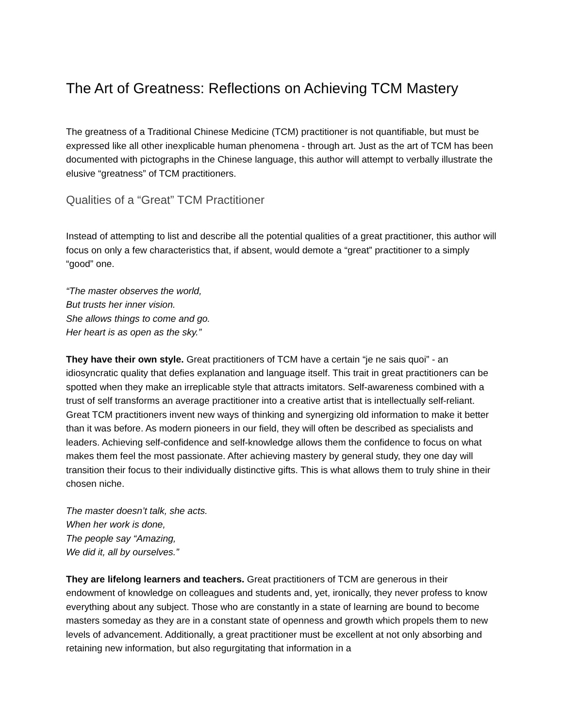The Art of Greatness: Reflections on Achieving TCM Mastery
The greatness of a Traditional Chinese Medicine (TCM) practitioner is not quantifiable, but must be expressed like all other inexplicable human phenomena - through art. Just as the art of TCM has been documented with pictographs in the Chinese language, this author will attempt to verbally illustrate the elusive “greatness” of TCM practitioners.
Qualities of a “Great” TCM Practitioner
Instead of attempting to list and describe all the potential qualities of a great practitioner, this author will focus on only a few characteristics that, if absent, would demote a “great” practitioner to a simply “good” one.
“The master observes the world,
But trusts her inner vision.
She allows things to come and go.
Her heart is as open as the sky.”
They have their own style. Great practitioners of TCM have a certain “je ne sais quoi” - an idiosyncratic quality that defies explanation and language itself. This trait in great practitioners can be spotted when they make an irreplicable style that attracts imitators. Self-awareness combined with a trust of self transforms an average practitioner into a creative artist that is intellectually self-reliant. Great TCM practitioners invent new ways of thinking and synergizing old information to make it better than it was before. As modern pioneers in our field, they will often be described as specialists and leaders. Achieving self-confidence and self-knowledge allows them the confidence to focus on what makes them feel the most passionate. After achieving mastery by general study, they one day will transition their focus to their individually distinctive gifts. This is what allows them to truly shine in their chosen niche.
The master doesn’t talk, she acts.
When her work is done,
The people say “Amazing,
We did it, all by ourselves.”
They are lifelong learners and teachers. Great practitioners of TCM are generous in their endowment of knowledge on colleagues and students and, yet, ironically, they never profess to know everything about any subject. Those who are constantly in a state of learning are bound to become masters someday as they are in a constant state of openness and growth which propels them to new levels of advancement. Additionally, a great practitioner must be excellent at not only absorbing and retaining new information, but also regurgitating that information in a